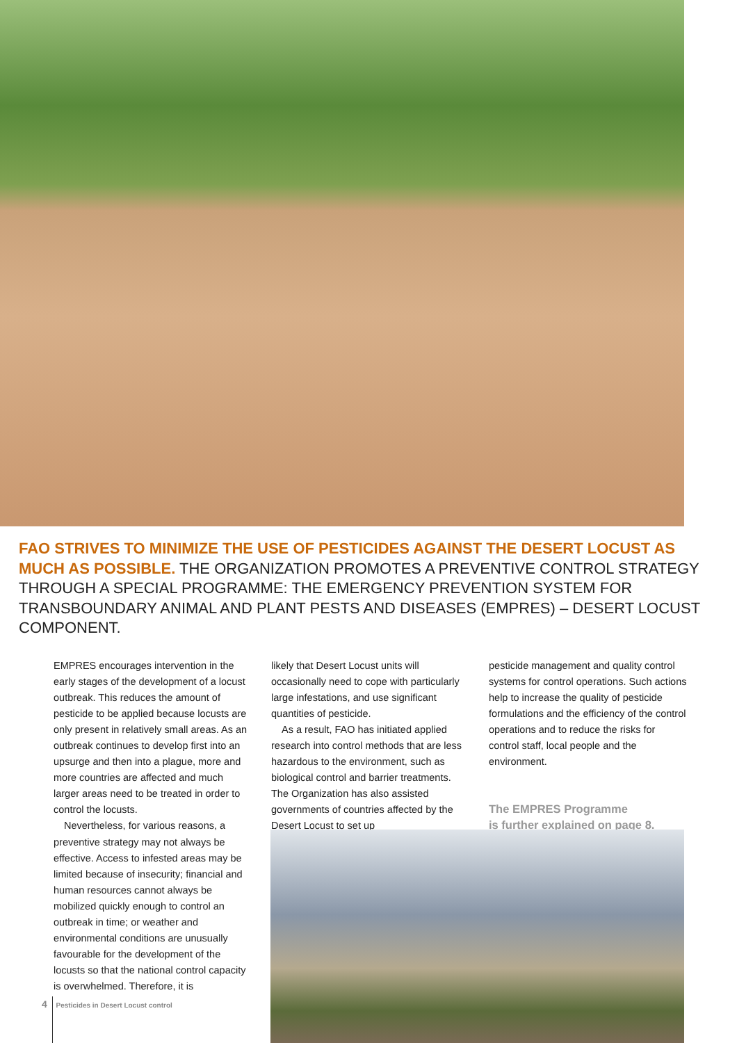FAO STRIVES TO MINIMIZE THE USE OF PESTICIDES AGAINST THE DESERT LOCUST AS MUCH AS POSSIBLE. THE ORGANIZATION PROMOTES A PREVENTIVE CONTROL STRATEGY THROUGH A SPECIAL PROGRAMME: THE EMERGENCY PREVENTION SYSTEM FOR TRANSBOUNDARY ANIMAL AND PLANT PESTS AND DISEASES (EMPRES) – DESERT LOCUST COMPONENT.
EMPRES encourages intervention in the early stages of the development of a locust outbreak. This reduces the amount of pesticide to be applied because locusts are only present in relatively small areas. As an outbreak continues to develop first into an upsurge and then into a plague, more and more countries are affected and much larger areas need to be treated in order to control the locusts.
Nevertheless, for various reasons, a preventive strategy may not always be effective. Access to infested areas may be limited because of insecurity; financial and human resources cannot always be mobilized quickly enough to control an outbreak in time; or weather and environmental conditions are unusually favourable for the development of the locusts so that the national control capacity is overwhelmed. Therefore, it is
likely that Desert Locust units will occasionally need to cope with particularly large infestations, and use significant quantities of pesticide.
As a result, FAO has initiated applied research into control methods that are less hazardous to the environment, such as biological control and barrier treatments. The Organization has also assisted governments of countries affected by the Desert Locust to set up
pesticide management and quality control systems for control operations. Such actions help to increase the quality of pesticide formulations and the efficiency of the control operations and to reduce the risks for control staff, local people and the environment.
The EMPRES Programme
is further explained on page 8.
4 Pesticides in Desert Locust control